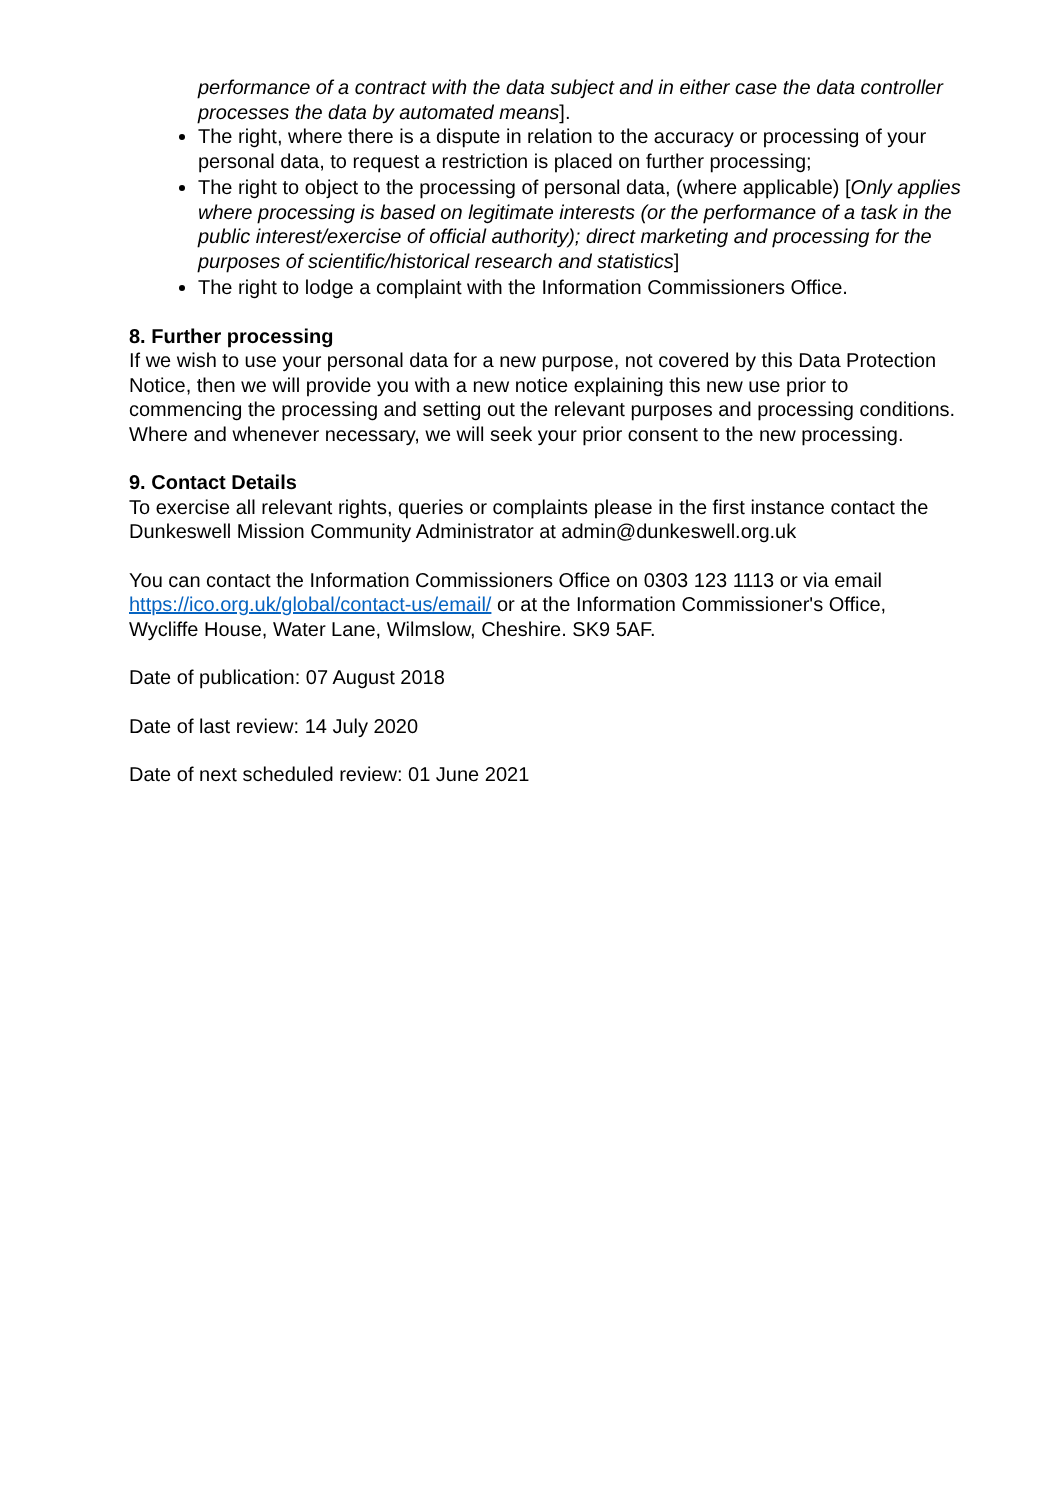performance of a contract with the data subject and in either case the data controller processes the data by automated means].
The right, where there is a dispute in relation to the accuracy or processing of your personal data, to request a restriction is placed on further processing;
The right to object to the processing of personal data, (where applicable) [Only applies where processing is based on legitimate interests (or the performance of a task in the public interest/exercise of official authority); direct marketing and processing for the purposes of scientific/historical research and statistics]
The right to lodge a complaint with the Information Commissioners Office.
8. Further processing
If we wish to use your personal data for a new purpose, not covered by this Data Protection Notice, then we will provide you with a new notice explaining this new use prior to commencing the processing and setting out the relevant purposes and processing conditions. Where and whenever necessary, we will seek your prior consent to the new processing.
9. Contact Details
To exercise all relevant rights, queries or complaints please in the first instance contact the Dunkeswell Mission Community Administrator at admin@dunkeswell.org.uk
You can contact the Information Commissioners Office on 0303 123 1113 or via email https://ico.org.uk/global/contact-us/email/ or at the Information Commissioner's Office, Wycliffe House, Water Lane, Wilmslow, Cheshire. SK9 5AF.
Date of publication: 07 August 2018
Date of last review: 14 July 2020
Date of next scheduled review: 01 June 2021